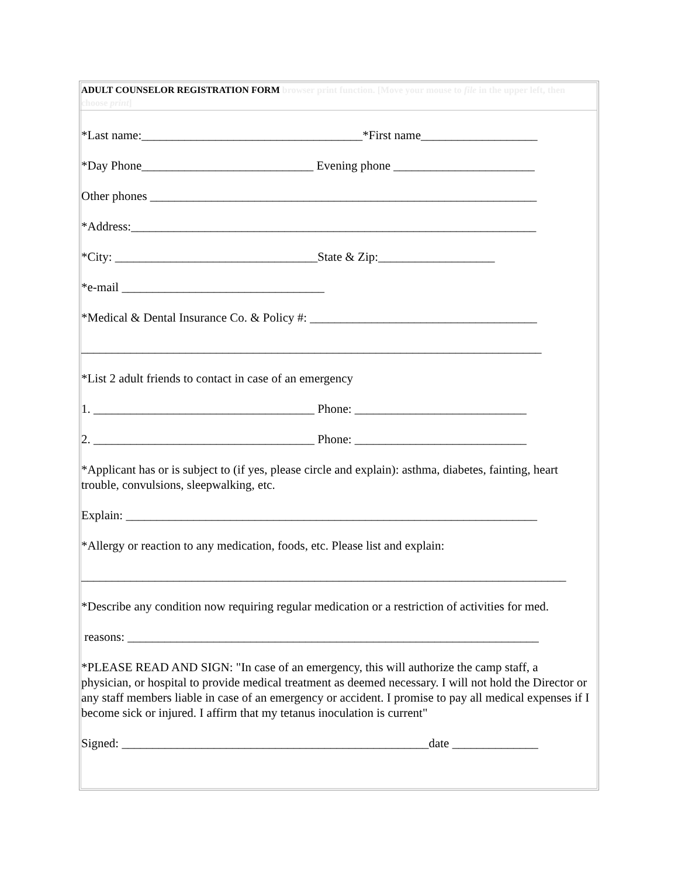ADULT COUNSELOR REGISTRATION FORM browser print function. [Move your mouse to file in the upper left, then choose print]
*Last name:____________________________________*First name___________________
*Day Phone____________________________ Evening phone _______________________
Other phones _______________________________________________________________
*Address:__________________________________________________________________
*City: _________________________________State & Zip:___________________
*e-mail _________________________________
*Medical & Dental Insurance Co. & Policy #: _____________________________________
___________________________________________________________________________
*List 2 adult friends to contact in case of an emergency
1. ____________________________________ Phone: ____________________________
2. ____________________________________ Phone: ____________________________
*Applicant has or is subject to (if yes, please circle and explain): asthma, diabetes, fainting, heart trouble, convulsions, sleepwalking, etc.
Explain: ___________________________________________________________________
*Allergy or reaction to any medication, foods, etc. Please list and explain:
_______________________________________________________________________________
*Describe any condition now requiring regular medication or a restriction of activities for med.
reasons: ___________________________________________________________________
*PLEASE READ AND SIGN: "In case of an emergency, this will authorize the camp staff, a physician, or hospital to provide medical treatment as deemed necessary. I will not hold the Director or any staff members liable in case of an emergency or accident. I promise to pay all medical expenses if I become sick or injured. I affirm that my tetanus inoculation is current"
Signed: __________________________________________________date ______________